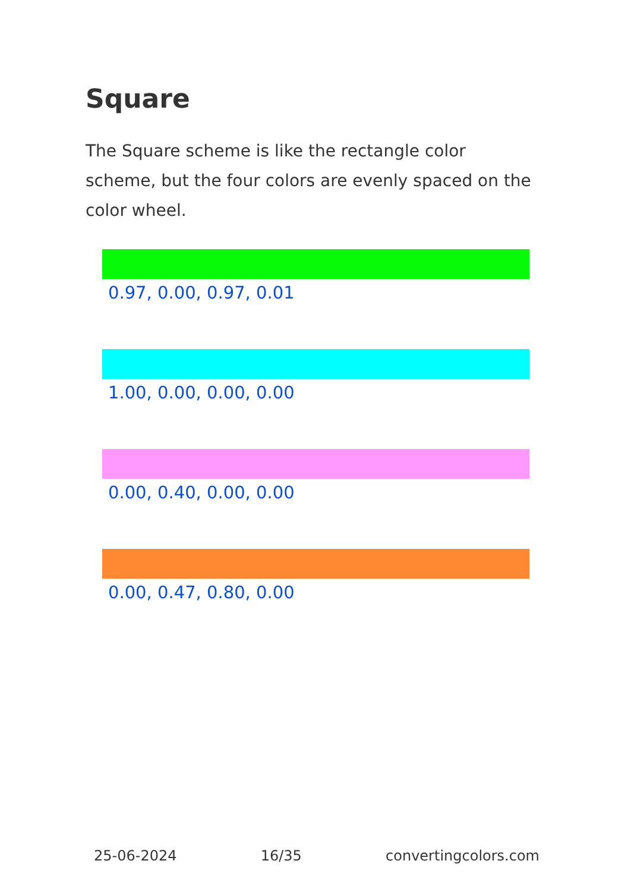Square
The Square scheme is like the rectangle color scheme, but the four colors are evenly spaced on the color wheel.
0.97, 0.00, 0.97, 0.01
1.00, 0.00, 0.00, 0.00
0.00, 0.40, 0.00, 0.00
0.00, 0.47, 0.80, 0.00
25-06-2024 16/35 convertingcolors.com